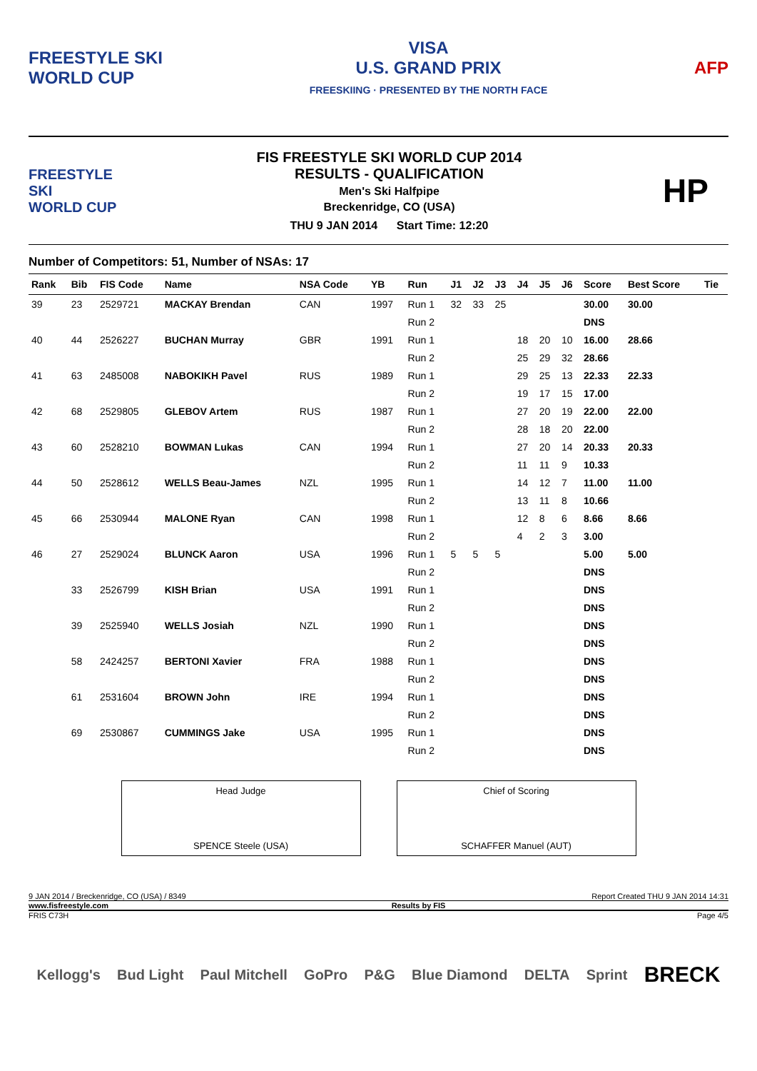FREESTYLE SKI
WORLD CUP
VISA
U.S. GRAND PRIX
FREESKIING · PRESENTED BY THE NORTH FACE
AFP
FREESTYLE SKI
WORLD CUP
FIS FREESTYLE SKI WORLD CUP 2014
RESULTS - QUALIFICATION
Men's Ski Halfpipe
Breckenridge, CO (USA)
THU 9 JAN 2014 Start Time: 12:20
HP
Number of Competitors: 51, Number of NSAs: 17
| Rank | Bib | FIS Code | Name | NSA Code | YB | Run | J1 | J2 | J3 | J4 | J5 | J6 | Score | Best Score | Tie |
| --- | --- | --- | --- | --- | --- | --- | --- | --- | --- | --- | --- | --- | --- | --- | --- |
| 39 | 23 | 2529721 | MACKAY Brendan | CAN | 1997 | Run 1 | 32 | 33 | 25 | | | | 30.00 | 30.00 | |
| | | | | | | Run 2 | | | | | | | DNS | | |
| 40 | 44 | 2526227 | BUCHAN Murray | GBR | 1991 | Run 1 | | | | 18 | 20 | 10 | 16.00 | 28.66 | |
| | | | | | | Run 2 | | | | 25 | 29 | 32 | 28.66 | | |
| 41 | 63 | 2485008 | NABOKIKH Pavel | RUS | 1989 | Run 1 | | | | 29 | 25 | 13 | 22.33 | 22.33 | |
| | | | | | | Run 2 | | | | 19 | 17 | 15 | 17.00 | | |
| 42 | 68 | 2529805 | GLEBOV Artem | RUS | 1987 | Run 1 | | | | 27 | 20 | 19 | 22.00 | 22.00 | |
| | | | | | | Run 2 | | | | 28 | 18 | 20 | 22.00 | | |
| 43 | 60 | 2528210 | BOWMAN Lukas | CAN | 1994 | Run 1 | | | | 27 | 20 | 14 | 20.33 | 20.33 | |
| | | | | | | Run 2 | | | | 11 | 11 | 9 | 10.33 | | |
| 44 | 50 | 2528612 | WELLS Beau-James | NZL | 1995 | Run 1 | | | | 14 | 12 | 7 | 11.00 | 11.00 | |
| | | | | | | Run 2 | | | | 13 | 11 | 8 | 10.66 | | |
| 45 | 66 | 2530944 | MALONE Ryan | CAN | 1998 | Run 1 | | | | 12 | 8 | 6 | 8.66 | 8.66 | |
| | | | | | | Run 2 | | | | 4 | 2 | 3 | 3.00 | | |
| 46 | 27 | 2529024 | BLUNCK Aaron | USA | 1996 | Run 1 | 5 | 5 | 5 | | | | 5.00 | 5.00 | |
| | | | | | | Run 2 | | | | | | | DNS | | |
| | 33 | 2526799 | KISH Brian | USA | 1991 | Run 1 | | | | | | | DNS | | |
| | | | | | | Run 2 | | | | | | | DNS | | |
| | 39 | 2525940 | WELLS Josiah | NZL | 1990 | Run 1 | | | | | | | DNS | | |
| | | | | | | Run 2 | | | | | | | DNS | | |
| | 58 | 2424257 | BERTONI Xavier | FRA | 1988 | Run 1 | | | | | | | DNS | | |
| | | | | | | Run 2 | | | | | | | DNS | | |
| | 61 | 2531604 | BROWN John | IRE | 1994 | Run 1 | | | | | | | DNS | | |
| | | | | | | Run 2 | | | | | | | DNS | | |
| | 69 | 2530867 | CUMMINGS Jake | USA | 1995 | Run 1 | | | | | | | DNS | | |
| | | | | | | Run 2 | | | | | | | DNS | | |
Head Judge
SPENCE Steele (USA)
Chief of Scoring
SCHAFFER Manuel (AUT)
9 JAN 2014 / Breckenridge, CO (USA) / 8349 Report Created THU 9 JAN 2014 14:31
www.fisfreestyle.com Results by FIS
FRIS C73H Page 4/5
Kellogg's Bud Light Paul Mitchell GoPro P&G Blue Diamond DELTA Sprint BRECK